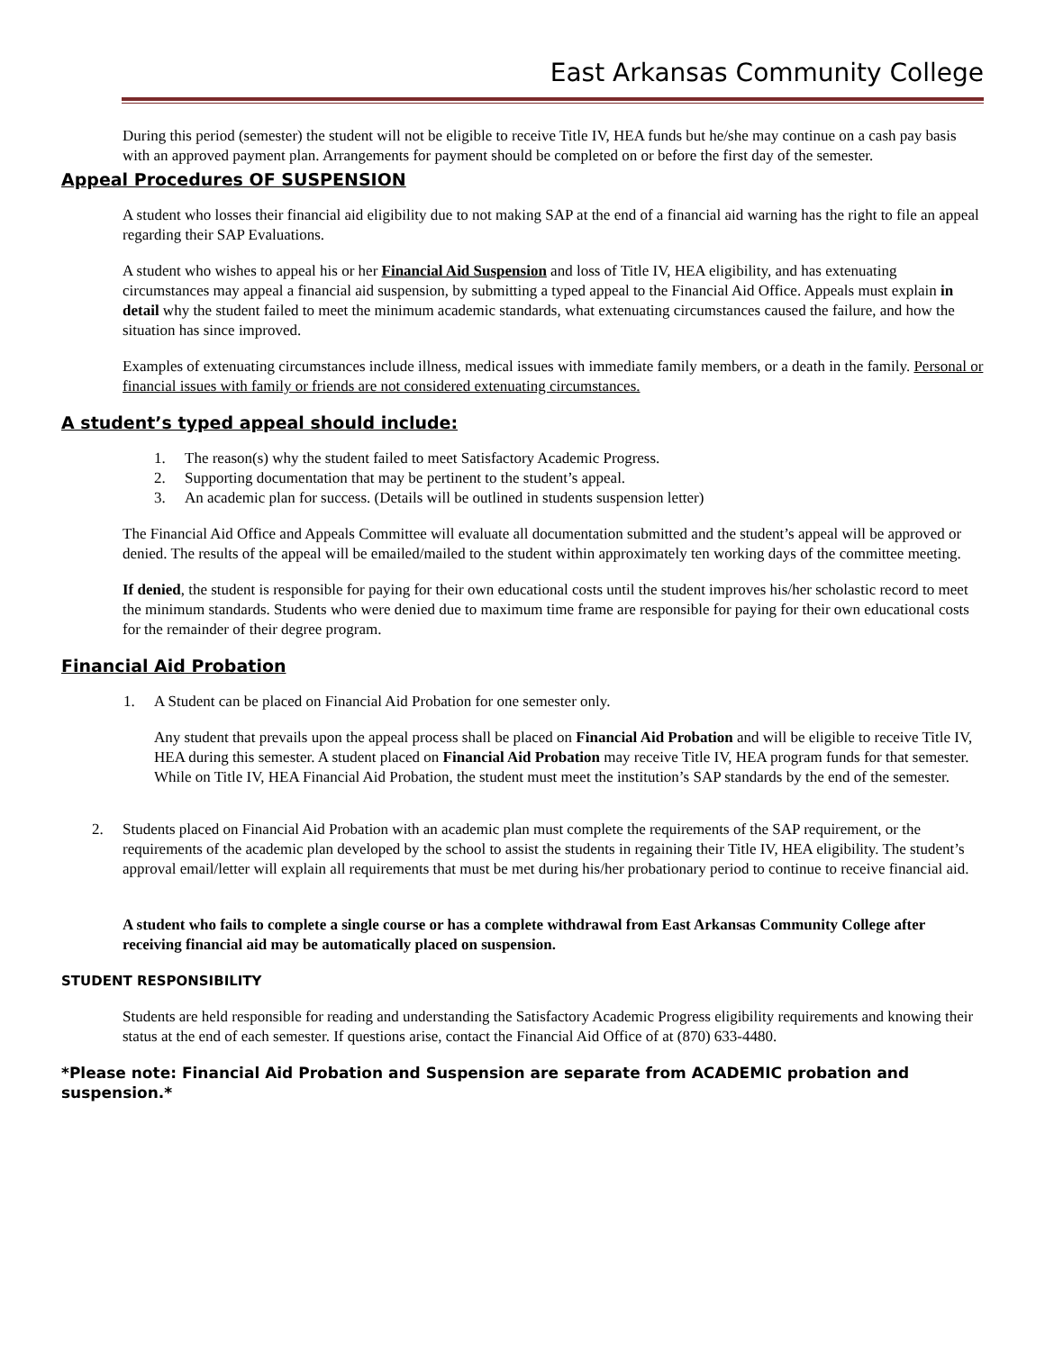East Arkansas Community College
During this period (semester) the student will not be eligible to receive Title IV, HEA funds but he/she may continue on a cash pay basis with an approved payment plan. Arrangements for payment should be completed on or before the first day of the semester.
Appeal Procedures OF SUSPENSION
A student who losses their financial aid eligibility due to not making SAP at the end of a financial aid warning has the right to file an appeal regarding their SAP Evaluations.
A student who wishes to appeal his or her Financial Aid Suspension and loss of Title IV, HEA eligibility, and has extenuating circumstances may appeal a financial aid suspension, by submitting a typed appeal to the Financial Aid Office. Appeals must explain in detail why the student failed to meet the minimum academic standards, what extenuating circumstances caused the failure, and how the situation has since improved.
Examples of extenuating circumstances include illness, medical issues with immediate family members, or a death in the family. Personal or financial issues with family or friends are not considered extenuating circumstances.
A student’s typed appeal should include:
1. The reason(s) why the student failed to meet Satisfactory Academic Progress.
2. Supporting documentation that may be pertinent to the student’s appeal.
3. An academic plan for success. (Details will be outlined in students suspension letter)
The Financial Aid Office and Appeals Committee will evaluate all documentation submitted and the student’s appeal will be approved or denied. The results of the appeal will be emailed/mailed to the student within approximately ten working days of the committee meeting.
If denied, the student is responsible for paying for their own educational costs until the student improves his/her scholastic record to meet the minimum standards. Students who were denied due to maximum time frame are responsible for paying for their own educational costs for the remainder of their degree program.
Financial Aid Probation
1. A Student can be placed on Financial Aid Probation for one semester only.
Any student that prevails upon the appeal process shall be placed on Financial Aid Probation and will be eligible to receive Title IV, HEA during this semester. A student placed on Financial Aid Probation may receive Title IV, HEA program funds for that semester. While on Title IV, HEA Financial Aid Probation, the student must meet the institution’s SAP standards by the end of the semester.
2. Students placed on Financial Aid Probation with an academic plan must complete the requirements of the SAP requirement, or the requirements of the academic plan developed by the school to assist the students in regaining their Title IV, HEA eligibility. The student’s approval email/letter will explain all requirements that must be met during his/her probationary period to continue to receive financial aid.
A student who fails to complete a single course or has a complete withdrawal from East Arkansas Community College after receiving financial aid may be automatically placed on suspension.
STUDENT RESPONSIBILITY
Students are held responsible for reading and understanding the Satisfactory Academic Progress eligibility requirements and knowing their status at the end of each semester. If questions arise, contact the Financial Aid Office of at (870) 633-4480.
*Please note: Financial Aid Probation and Suspension are separate from ACADEMIC probation and suspension.*